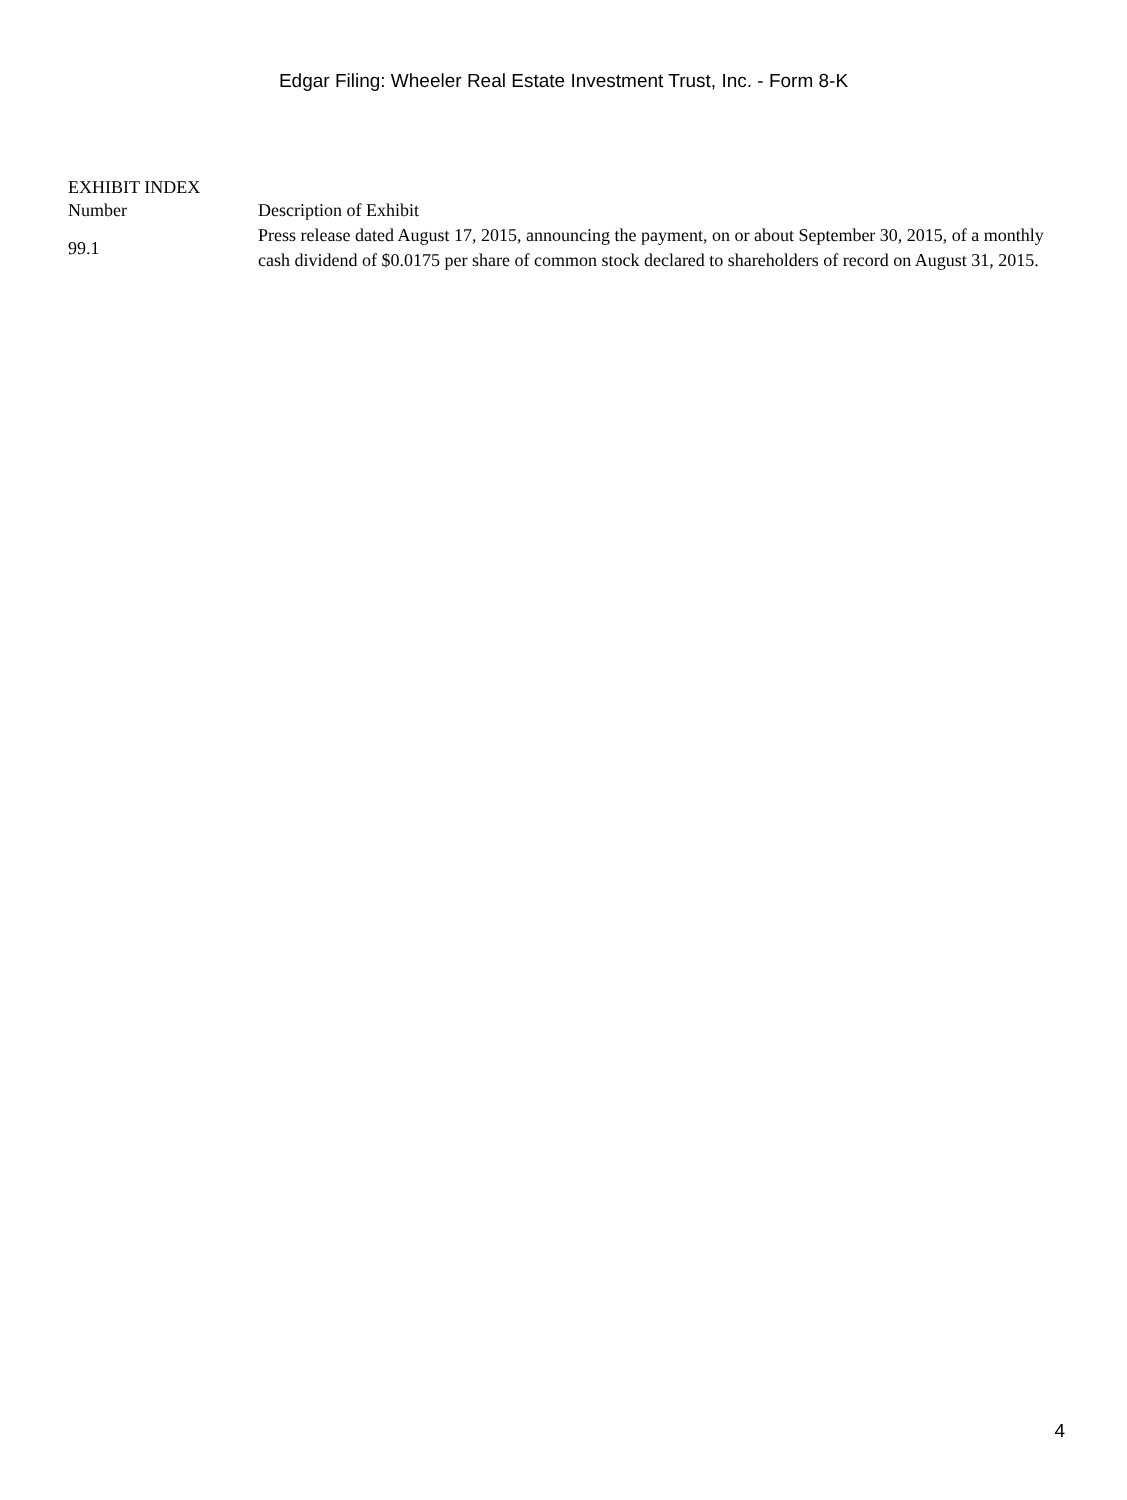Edgar Filing: Wheeler Real Estate Investment Trust, Inc. - Form 8-K
EXHIBIT INDEX
| Number | Description of Exhibit |
| --- | --- |
| 99.1 | Press release dated August 17, 2015, announcing the payment, on or about September 30, 2015, of a monthly cash dividend of $0.0175 per share of common stock declared to shareholders of record on August 31, 2015. |
4